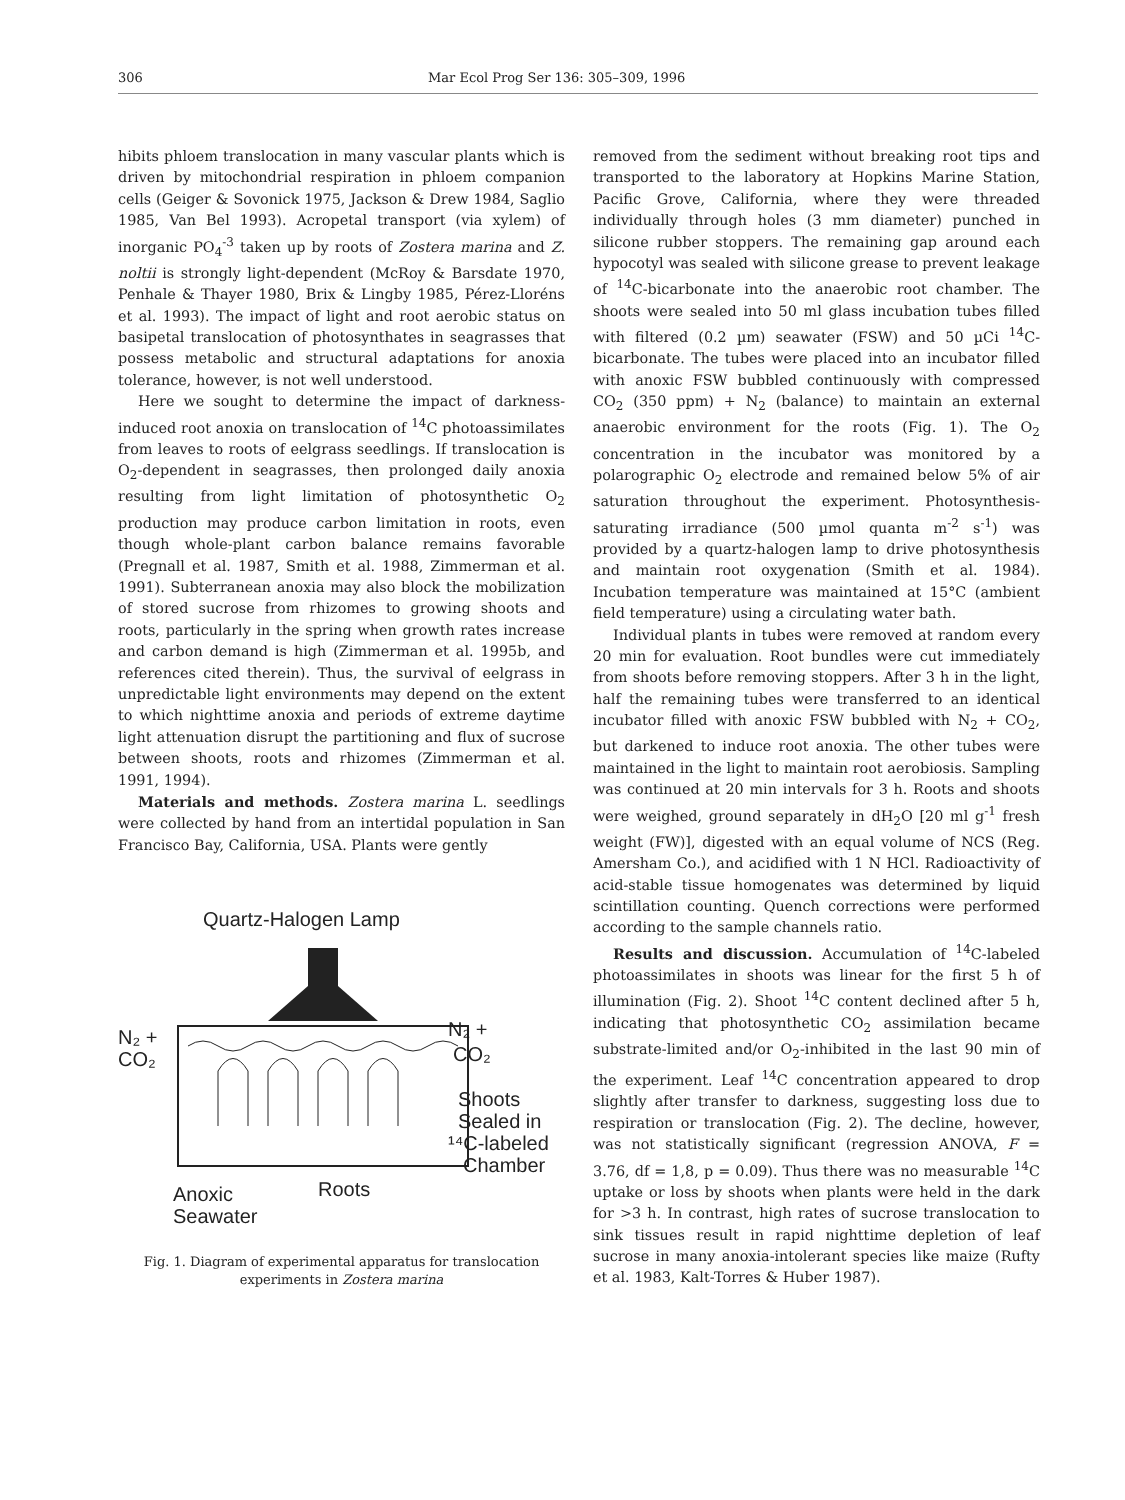306 Mar Ecol Prog Ser 136: 305–309, 1996
hibits phloem translocation in many vascular plants which is driven by mitochondrial respiration in phloem companion cells (Geiger & Sovonick 1975, Jackson & Drew 1984, Saglio 1985, Van Bel 1993). Acropetal transport (via xylem) of inorganic PO<sub>4</sub><sup>-3</sup> taken up by roots of Zostera marina and Z. noltii is strongly light-dependent (McRoy & Barsdate 1970, Penhale & Thayer 1980, Brix & Lingby 1985, Pérez-Lloréns et al. 1993). The impact of light and root aerobic status on basipetal translocation of photosynthates in seagrasses that possess metabolic and structural adaptations for anoxia tolerance, however, is not well understood.
Here we sought to determine the impact of darkness-induced root anoxia on translocation of <sup>14</sup>C photoassimilates from leaves to roots of eelgrass seedlings. If translocation is O<sub>2</sub>-dependent in seagrasses, then prolonged daily anoxia resulting from light limitation of photosynthetic O<sub>2</sub> production may produce carbon limitation in roots, even though whole-plant carbon balance remains favorable (Pregnall et al. 1987, Smith et al. 1988, Zimmerman et al. 1991). Subterranean anoxia may also block the mobilization of stored sucrose from rhizomes to growing shoots and roots, particularly in the spring when growth rates increase and carbon demand is high (Zimmerman et al. 1995b, and references cited therein). Thus, the survival of eelgrass in unpredictable light environments may depend on the extent to which nighttime anoxia and periods of extreme daytime light attenuation disrupt the partitioning and flux of sucrose between shoots, roots and rhizomes (Zimmerman et al. 1991, 1994).
Materials and methods. Zostera marina L. seedlings were collected by hand from an intertidal population in San Francisco Bay, California, USA. Plants were gently
Quartz-Halogen Lamp
N₂ +
CO₂
N₂ +
CO₂
Shoots
Sealed in
¹⁴C-labeled
Chamber
Anoxic
Seawater
Roots
Fig. 1. Diagram of experimental apparatus for translocation experiments in Zostera marina
removed from the sediment without breaking root tips and transported to the laboratory at Hopkins Marine Station, Pacific Grove, California, where they were threaded individually through holes (3 mm diameter) punched in silicone rubber stoppers. The remaining gap around each hypocotyl was sealed with silicone grease to prevent leakage of <sup>14</sup>C-bicarbonate into the anaerobic root chamber. The shoots were sealed into 50 ml glass incubation tubes filled with filtered (0.2 µm) seawater (FSW) and 50 µCi <sup>14</sup>C-bicarbonate. The tubes were placed into an incubator filled with anoxic FSW bubbled continuously with compressed CO<sub>2</sub> (350 ppm) + N<sub>2</sub> (balance) to maintain an external anaerobic environment for the roots (Fig. 1). The O<sub>2</sub> concentration in the incubator was monitored by a polarographic O<sub>2</sub> electrode and remained below 5% of air saturation throughout the experiment. Photosynthesis-saturating irradiance (500 µmol quanta m<sup>-2</sup> s<sup>-1</sup>) was provided by a quartz-halogen lamp to drive photosynthesis and maintain root oxygenation (Smith et al. 1984). Incubation temperature was maintained at 15°C (ambient field temperature) using a circulating water bath.
Individual plants in tubes were removed at random every 20 min for evaluation. Root bundles were cut immediately from shoots before removing stoppers. After 3 h in the light, half the remaining tubes were transferred to an identical incubator filled with anoxic FSW bubbled with N<sub>2</sub> + CO<sub>2</sub>, but darkened to induce root anoxia. The other tubes were maintained in the light to maintain root aerobiosis. Sampling was continued at 20 min intervals for 3 h. Roots and shoots were weighed, ground separately in dH<sub>2</sub>O [20 ml g<sup>-1</sup> fresh weight (FW)], digested with an equal volume of NCS (Reg. Amersham Co.), and acidified with 1 N HCl. Radioactivity of acid-stable tissue homogenates was determined by liquid scintillation counting. Quench corrections were performed according to the sample channels ratio.
Results and discussion. Accumulation of <sup>14</sup>C-labeled photoassimilates in shoots was linear for the first 5 h of illumination (Fig. 2). Shoot <sup>14</sup>C content declined after 5 h, indicating that photosynthetic CO<sub>2</sub> assimilation became substrate-limited and/or O<sub>2</sub>-inhibited in the last 90 min of the experiment. Leaf <sup>14</sup>C concentration appeared to drop slightly after transfer to darkness, suggesting loss due to respiration or translocation (Fig. 2). The decline, however, was not statistically significant (regression ANOVA, F = 3.76, df = 1,8, p = 0.09). Thus there was no measurable <sup>14</sup>C uptake or loss by shoots when plants were held in the dark for >3 h. In contrast, high rates of sucrose translocation to sink tissues result in rapid nighttime depletion of leaf sucrose in many anoxia-intolerant species like maize (Rufty et al. 1983, Kalt-Torres & Huber 1987).